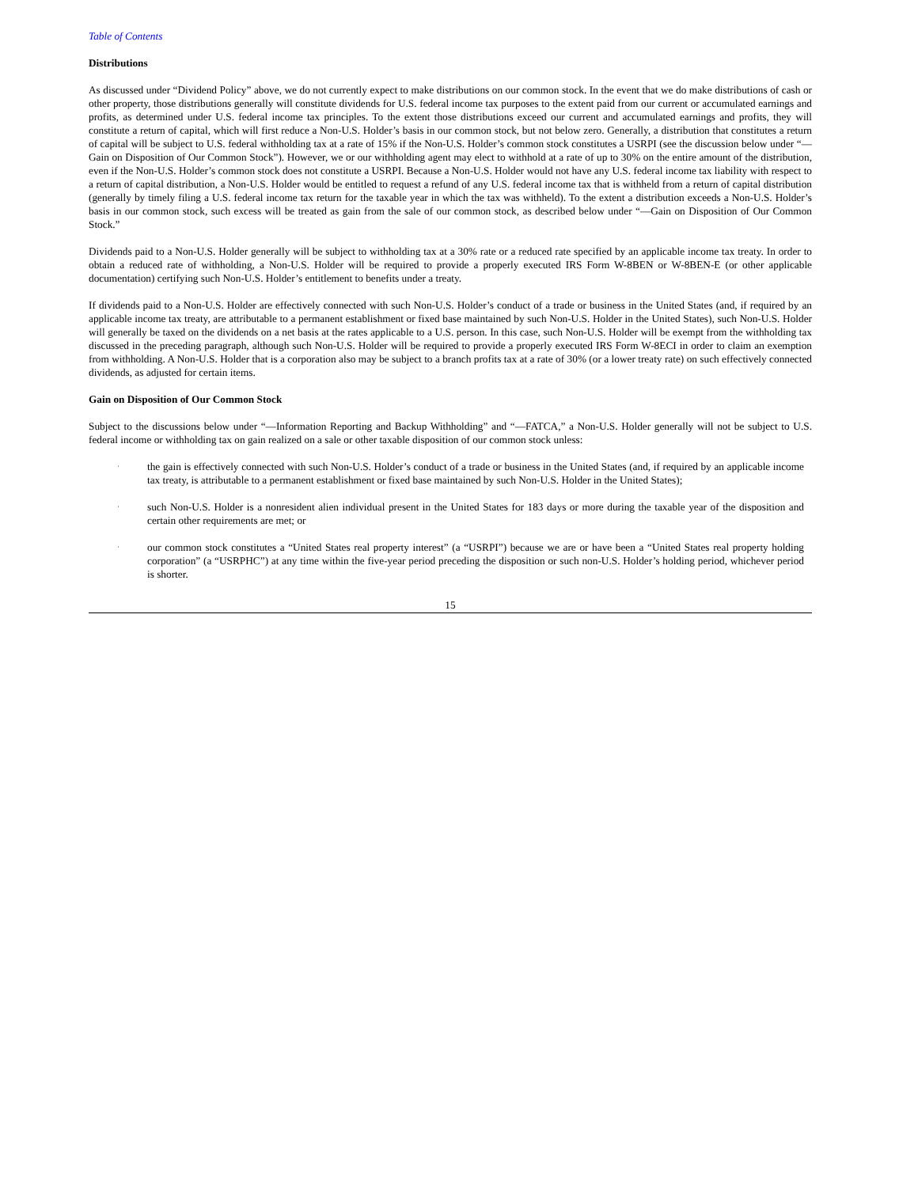Table of Contents
Distributions
As discussed under “Dividend Policy” above, we do not currently expect to make distributions on our common stock. In the event that we do make distributions of cash or other property, those distributions generally will constitute dividends for U.S. federal income tax purposes to the extent paid from our current or accumulated earnings and profits, as determined under U.S. federal income tax principles. To the extent those distributions exceed our current and accumulated earnings and profits, they will constitute a return of capital, which will first reduce a Non-U.S. Holder’s basis in our common stock, but not below zero. Generally, a distribution that constitutes a return of capital will be subject to U.S. federal withholding tax at a rate of 15% if the Non-U.S. Holder’s common stock constitutes a USRPI (see the discussion below under “—Gain on Disposition of Our Common Stock”). However, we or our withholding agent may elect to withhold at a rate of up to 30% on the entire amount of the distribution, even if the Non-U.S. Holder’s common stock does not constitute a USRPI. Because a Non-U.S. Holder would not have any U.S. federal income tax liability with respect to a return of capital distribution, a Non-U.S. Holder would be entitled to request a refund of any U.S. federal income tax that is withheld from a return of capital distribution (generally by timely filing a U.S. federal income tax return for the taxable year in which the tax was withheld). To the extent a distribution exceeds a Non-U.S. Holder’s basis in our common stock, such excess will be treated as gain from the sale of our common stock, as described below under “—Gain on Disposition of Our Common Stock.”
Dividends paid to a Non-U.S. Holder generally will be subject to withholding tax at a 30% rate or a reduced rate specified by an applicable income tax treaty. In order to obtain a reduced rate of withholding, a Non-U.S. Holder will be required to provide a properly executed IRS Form W-8BEN or W-8BEN-E (or other applicable documentation) certifying such Non-U.S. Holder’s entitlement to benefits under a treaty.
If dividends paid to a Non-U.S. Holder are effectively connected with such Non-U.S. Holder’s conduct of a trade or business in the United States (and, if required by an applicable income tax treaty, are attributable to a permanent establishment or fixed base maintained by such Non-U.S. Holder in the United States), such Non-U.S. Holder will generally be taxed on the dividends on a net basis at the rates applicable to a U.S. person. In this case, such Non-U.S. Holder will be exempt from the withholding tax discussed in the preceding paragraph, although such Non-U.S. Holder will be required to provide a properly executed IRS Form W-8ECI in order to claim an exemption from withholding. A Non-U.S. Holder that is a corporation also may be subject to a branch profits tax at a rate of 30% (or a lower treaty rate) on such effectively connected dividends, as adjusted for certain items.
Gain on Disposition of Our Common Stock
Subject to the discussions below under “—Information Reporting and Backup Withholding” and “—FATCA,” a Non-U.S. Holder generally will not be subject to U.S. federal income or withholding tax on gain realized on a sale or other taxable disposition of our common stock unless:
·
the gain is effectively connected with such Non-U.S. Holder’s conduct of a trade or business in the United States (and, if required by an applicable income tax treaty, is attributable to a permanent establishment or fixed base maintained by such Non-U.S. Holder in the United States);
·
such Non-U.S. Holder is a nonresident alien individual present in the United States for 183 days or more during the taxable year of the disposition and certain other requirements are met; or
·
our common stock constitutes a “United States real property interest” (a “USRPI”) because we are or have been a “United States real property holding corporation” (a “USRPHC”) at any time within the five-year period preceding the disposition or such non-U.S. Holder’s holding period, whichever period is shorter.
15